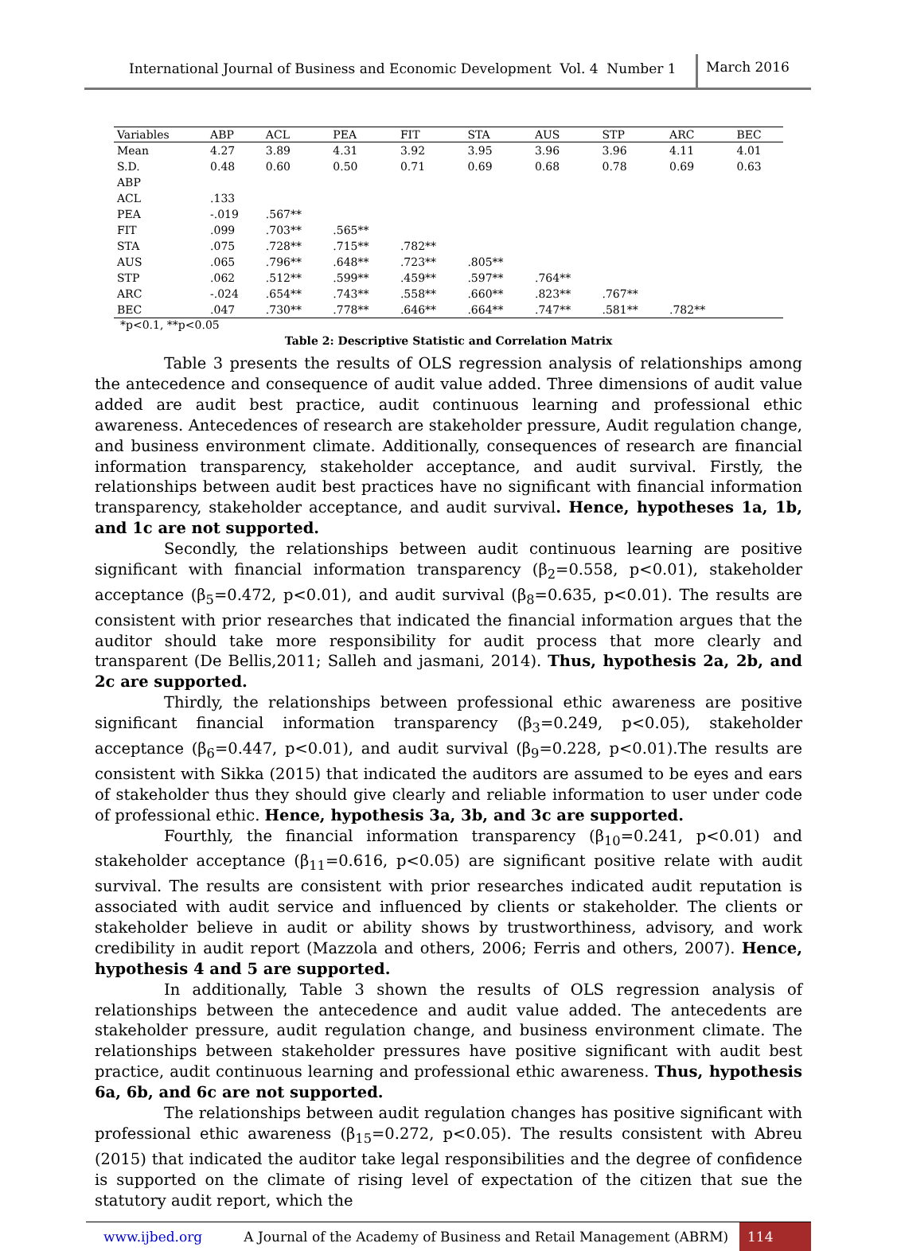International Journal of Business and Economic Development Vol. 4 Number 1
March 2016
| Variables | ABP | ACL | PEA | FIT | STA | AUS | STP | ARC | BEC |
| --- | --- | --- | --- | --- | --- | --- | --- | --- | --- |
| Mean | 4.27 | 3.89 | 4.31 | 3.92 | 3.95 | 3.96 | 3.96 | 4.11 | 4.01 |
| S.D. | 0.48 | 0.60 | 0.50 | 0.71 | 0.69 | 0.68 | 0.78 | 0.69 | 0.63 |
| ABP | | | | | | | | | |
| ACL | .133 | | | | | | | | |
| PEA | -.019 | .567** | | | | | | | |
| FIT | .099 | .703** | .565** | | | | | | |
| STA | .075 | .728** | .715** | .782** | | | | | |
| AUS | .065 | .796** | .648** | .723** | .805** | | | | |
| STP | .062 | .512** | .599** | .459** | .597** | .764** | | | |
| ARC | -.024 | .654** | .743** | .558** | .660** | .823** | .767** | | |
| BEC | .047 | .730** | .778** | .646** | .664** | .747** | .581** | .782** | |
*p<0.1, **p<0.05
Table 2: Descriptive Statistic and Correlation Matrix
Table 3 presents the results of OLS regression analysis of relationships among the antecedence and consequence of audit value added. Three dimensions of audit value added are audit best practice, audit continuous learning and professional ethic awareness. Antecedences of research are stakeholder pressure, Audit regulation change, and business environment climate. Additionally, consequences of research are financial information transparency, stakeholder acceptance, and audit survival. Firstly, the relationships between audit best practices have no significant with financial information transparency, stakeholder acceptance, and audit survival. Hence, hypotheses 1a, 1b, and 1c are not supported.
Secondly, the relationships between audit continuous learning are positive significant with financial information transparency (β<sub>2</sub>=0.558, p<0.01), stakeholder acceptance (β<sub>5</sub>=0.472, p<0.01), and audit survival (β<sub>8</sub>=0.635, p<0.01). The results are consistent with prior researches that indicated the financial information argues that the auditor should take more responsibility for audit process that more clearly and transparent (De Bellis,2011; Salleh and jasmani, 2014). Thus, hypothesis 2a, 2b, and 2c are supported.
Thirdly, the relationships between professional ethic awareness are positive significant financial information transparency (β<sub>3</sub>=0.249, p<0.05), stakeholder acceptance (β<sub>6</sub>=0.447, p<0.01), and audit survival (β<sub>9</sub>=0.228, p<0.01).The results are consistent with Sikka (2015) that indicated the auditors are assumed to be eyes and ears of stakeholder thus they should give clearly and reliable information to user under code of professional ethic. Hence, hypothesis 3a, 3b, and 3c are supported.
Fourthly, the financial information transparency (β<sub>10</sub>=0.241, p<0.01) and stakeholder acceptance (β<sub>11</sub>=0.616, p<0.05) are significant positive relate with audit survival. The results are consistent with prior researches indicated audit reputation is associated with audit service and influenced by clients or stakeholder. The clients or stakeholder believe in audit or ability shows by trustworthiness, advisory, and work credibility in audit report (Mazzola and others, 2006; Ferris and others, 2007). Hence, hypothesis 4 and 5 are supported.
In additionally, Table 3 shown the results of OLS regression analysis of relationships between the antecedence and audit value added. The antecedents are stakeholder pressure, audit regulation change, and business environment climate. The relationships between stakeholder pressures have positive significant with audit best practice, audit continuous learning and professional ethic awareness. Thus, hypothesis 6a, 6b, and 6c are not supported.
The relationships between audit regulation changes has positive significant with professional ethic awareness (β<sub>15</sub>=0.272, p<0.05). The results consistent with Abreu (2015) that indicated the auditor take legal responsibilities and the degree of confidence is supported on the climate of rising level of expectation of the citizen that sue the statutory audit report, which the
www.ijbed.org A Journal of the Academy of Business and Retail Management (ABRM)
114